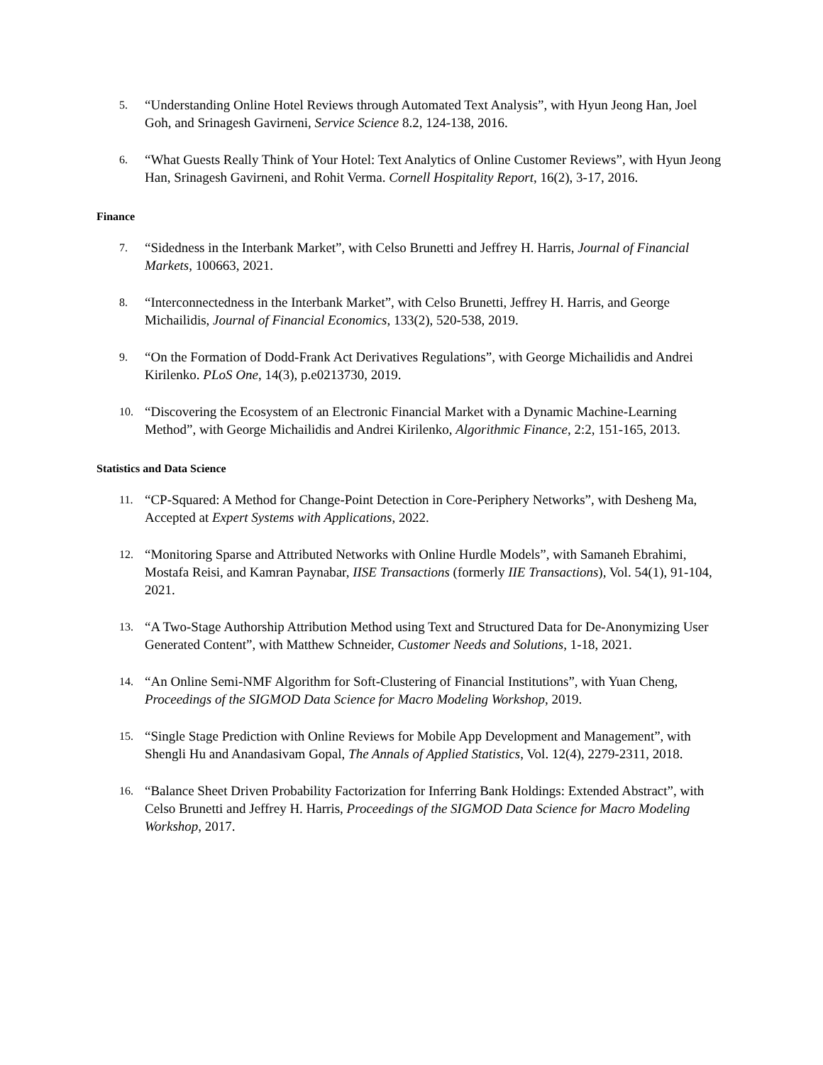5.
“Understanding Online Hotel Reviews through Automated Text Analysis”, with Hyun Jeong Han, Joel Goh, and Srinagesh Gavirneni, Service Science 8.2, 124-138, 2016.
6.
“What Guests Really Think of Your Hotel: Text Analytics of Online Customer Reviews”, with Hyun Jeong Han, Srinagesh Gavirneni, and Rohit Verma. Cornell Hospitality Report, 16(2), 3-17, 2016.
Finance
7.
“Sidedness in the Interbank Market”, with Celso Brunetti and Jeffrey H. Harris, Journal of Financial Markets, 100663, 2021.
8.
“Interconnectedness in the Interbank Market”, with Celso Brunetti, Jeffrey H. Harris, and George Michailidis, Journal of Financial Economics, 133(2), 520-538, 2019.
9.
“On the Formation of Dodd-Frank Act Derivatives Regulations”, with George Michailidis and Andrei Kirilenko. PLoS One, 14(3), p.e0213730, 2019.
10.
“Discovering the Ecosystem of an Electronic Financial Market with a Dynamic Machine-Learning Method”, with George Michailidis and Andrei Kirilenko, Algorithmic Finance, 2:2, 151-165, 2013.
Statistics and Data Science
11.
“CP-Squared: A Method for Change-Point Detection in Core-Periphery Networks”, with Desheng Ma, Accepted at Expert Systems with Applications, 2022.
12.
“Monitoring Sparse and Attributed Networks with Online Hurdle Models”, with Samaneh Ebrahimi, Mostafa Reisi, and Kamran Paynabar, IISE Transactions (formerly IIE Transactions), Vol. 54(1), 91-104, 2021.
13.
“A Two-Stage Authorship Attribution Method using Text and Structured Data for De-Anonymizing User Generated Content”, with Matthew Schneider, Customer Needs and Solutions, 1-18, 2021.
14.
“An Online Semi-NMF Algorithm for Soft-Clustering of Financial Institutions”, with Yuan Cheng, Proceedings of the SIGMOD Data Science for Macro Modeling Workshop, 2019.
15.
“Single Stage Prediction with Online Reviews for Mobile App Development and Management”, with Shengli Hu and Anandasivam Gopal, The Annals of Applied Statistics, Vol. 12(4), 2279-2311, 2018.
16.
“Balance Sheet Driven Probability Factorization for Inferring Bank Holdings: Extended Abstract”, with Celso Brunetti and Jeffrey H. Harris, Proceedings of the SIGMOD Data Science for Macro Modeling Workshop, 2017.